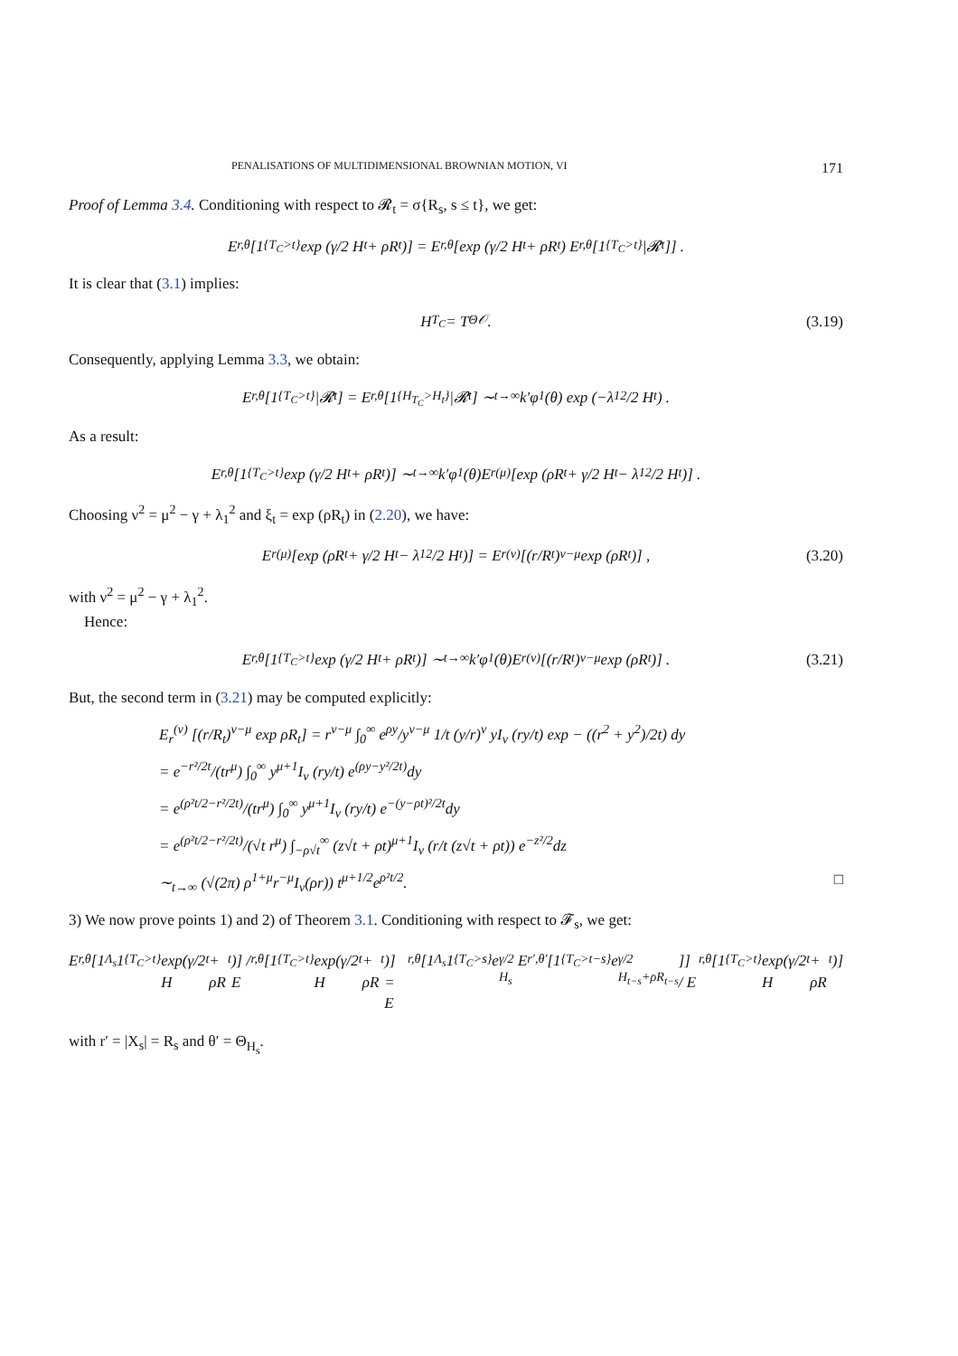PENALISATIONS OF MULTIDIMENSIONAL BROWNIAN MOTION, VI 171
Proof of Lemma 3.4. Conditioning with respect to 𝓡<sub>t</sub> = σ{R<sub>s</sub>, s ≤ t}, we get:
E<sub>r,θ</sub> [1<sub>{T<sub>C</sub>>t}</sub> exp (γ/2 H<sub>t</sub> + ρR<sub>t</sub>)] = E<sub>r,θ</sub> [exp (γ/2 H<sub>t</sub> + ρR<sub>t</sub>) E<sub>r,θ</sub> [1<sub>{T<sub>C</sub>>t}</sub>|𝓡<sub>t</sub>]] .
It is clear that (3.1) implies:
H<sub>T<sub>C</sub></sub> = T<sup>Θ</sup><sub>𝒪</sub>. (3.19)
Consequently, applying Lemma 3.3, we obtain:
E<sub>r,θ</sub> [1<sub>{T<sub>C</sub>>t}</sub>|𝓡<sub>t</sub>] = E<sub>r,θ</sub> [1<sub>{H<sub>T<sub>C</sub></sub>>H<sub>t</sub>}</sub>|𝓡<sub>t</sub>] ∼<sub>t→∞</sub> k′φ<sub>1</sub>(θ) exp (−λ<sub>1</sub><sup>2</sup>/2 H<sub>t</sub>) .
As a result:
E<sub>r,θ</sub> [1<sub>{T<sub>C</sub>>t}</sub> exp (γ/2 H<sub>t</sub> + ρR<sub>t</sub>)] ∼<sub>t→∞</sub> k′φ<sub>1</sub>(θ)E<sub>r</sub><sup>(μ)</sup> [exp (ρR<sub>t</sub> + γ/2 H<sub>t</sub> − λ<sub>1</sub><sup>2</sup>/2 H<sub>t</sub>)] .
Choosing ν<sup>2</sup> = μ<sup>2</sup> − γ + λ<sub>1</sub><sup>2</sup> and ξ<sub>t</sub> = exp (ρR<sub>t</sub>) in (2.20), we have:
E<sub>r</sub><sup>(μ)</sup> [exp (ρR<sub>t</sub> + γ/2 H<sub>t</sub> − λ<sub>1</sub><sup>2</sup>/2 H<sub>t</sub>)] = E<sub>r</sub><sup>(ν)</sup> [(r/R<sub>t</sub>)<sup>ν−μ</sup> exp (ρR<sub>t</sub>)] , (3.20)
with ν<sup>2</sup> = μ<sup>2</sup> − γ + λ<sub>1</sub><sup>2</sup>.
Hence:
E<sub>r,θ</sub> [1<sub>{T<sub>C</sub>>t}</sub> exp (γ/2 H<sub>t</sub> + ρR<sub>t</sub>)] ∼<sub>t→∞</sub> k′φ<sub>1</sub>(θ)E<sub>r</sub><sup>(ν)</sup> [(r/R<sub>t</sub>)<sup>ν−μ</sup> exp (ρR<sub>t</sub>)] . (3.21)
But, the second term in (3.21) may be computed explicitly:
E<sub>r</sub><sup>(ν)</sup> [(r/R<sub>t</sub>)<sup>ν−μ</sup> exp ρR<sub>t</sub>] = r<sup>ν−μ</sup> ∫<sub>0</sub><sup>∞</sup> e<sup>ρy</sup>/y<sup>ν−μ</sup> 1/t (y/r)<sup>ν</sup> yI<sub>ν</sub> (ry/t) exp − ((r<sup>2</sup> + y<sup>2</sup>)/2t) dy
= e<sup>−r²/2t</sup>/(tr<sup>μ</sup>) ∫<sub>0</sub><sup>∞</sup> y<sup>μ+1</sup>I<sub>ν</sub> (ry/t) e<sup>(ρy−y²/2t)</sup>dy
= e<sup>(ρ²t/2−r²/2t)</sup>/(tr<sup>μ</sup>) ∫<sub>0</sub><sup>∞</sup> y<sup>μ+1</sup>I<sub>ν</sub> (ry/t) e<sup>−(y−ρt)²/2t</sup>dy
= e<sup>(ρ²t/2−r²/2t)</sup>/(√t r<sup>μ</sup>) ∫<sub>−ρ√t</sub><sup>∞</sup> (z√t + ρt)<sup>μ+1</sup>I<sub>ν</sub> (r/t (z√t + ρt)) e<sup>−z²/2</sup>dz
∼<sub>t→∞</sub> (√(2π) ρ<sup>1+μ</sup>r<sup>−μ</sup>I<sub>ν</sub>(ρr)) t<sup>μ+1/2</sup>e<sup>ρ²t/2</sup>. □
3) We now prove points 1) and 2) of Theorem 3.1. Conditioning with respect to 𝓕<sub>s</sub>, we get:
E<sub>r,θ</sub>[1<sub>Λ<sub>s</sub></sub>1<sub>{T<sub>C</sub>>t}</sub> exp(γ/2 H<sub>t</sub> + ρR<sub>t</sub>)] / E<sub>r,θ</sub>[1<sub>{T<sub>C</sub>>t}</sub> exp(γ/2 H<sub>t</sub> + ρR<sub>t</sub>)] = E<sub>r,θ</sub>[1<sub>Λ<sub>s</sub></sub>1<sub>{T<sub>C</sub>>s}</sub>e<sup>γ/2 H<sub>s</sub></sup>E<sub>r′,θ′</sub>[1<sub>{T<sub>C</sub>>t−s}</sub>e<sup>γ/2 H<sub>t−s</sub>+ρR<sub>t−s</sub></sup>]] / E<sub>r,θ</sub>[1<sub>{T<sub>C</sub>>t}</sub> exp(γ/2 H<sub>t</sub> + ρR<sub>t</sub>)]
with r′ = |X<sub>s</sub>| = R<sub>s</sub> and θ′ = Θ<sub>H<sub>s</sub></sub>.